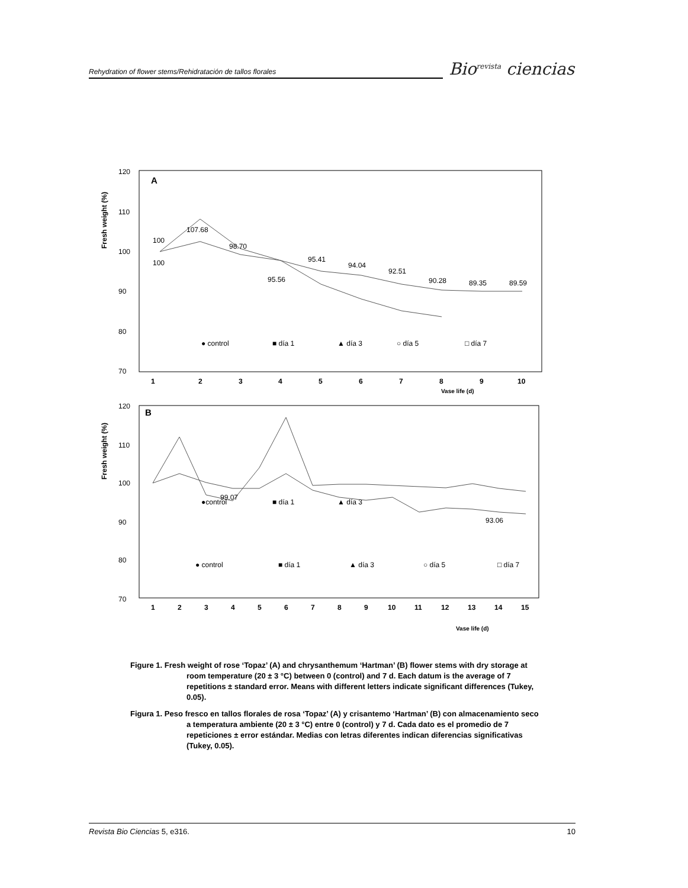Rehydration of flower stems/Rehidratación de tallos florales
Bio<sup>revista</sup> ciencias
Fresh weight (%)
A
120
110
100
90
80
70
1
2
3
4
5
6
7
8
9
10
Vase life (d)
100
100
107.68
98.70
95.56
95.41
94.04
92.51
90.28
89.35
89.59
●control
■ día 1
▲ día 3
● control
■ día 1
▲ día 3
○ día 5
□ día 7
Fresh weight (%)
B
120
110
100
90
80
70
99.07
93.06
● control
■ día 1
▲ día 3
○ día 5
□ día 7
1
2
3
4
5
6
7
8
9
10
11
12
13
14
15
Vase life (d)
Figure 1. Fresh weight of rose ‘Topaz’ (A) and chrysanthemum ‘Hartman’ (B) flower stems with dry storage at room temperature (20 ± 3 °C) between 0 (control) and 7 d. Each datum is the average of 7 repetitions ± standard error. Means with different letters indicate significant differences (Tukey, 0.05).
Figura 1. Peso fresco en tallos florales de rosa ‘Topaz’ (A) y crisantemo ‘Hartman’ (B) con almacenamiento seco a temperatura ambiente (20 ± 3 °C) entre 0 (control) y 7 d. Cada dato es el promedio de 7 repeticiones ± error estándar. Medias con letras diferentes indican diferencias significativas (Tukey, 0.05).
Revista Bio Ciencias 5, e316. 10